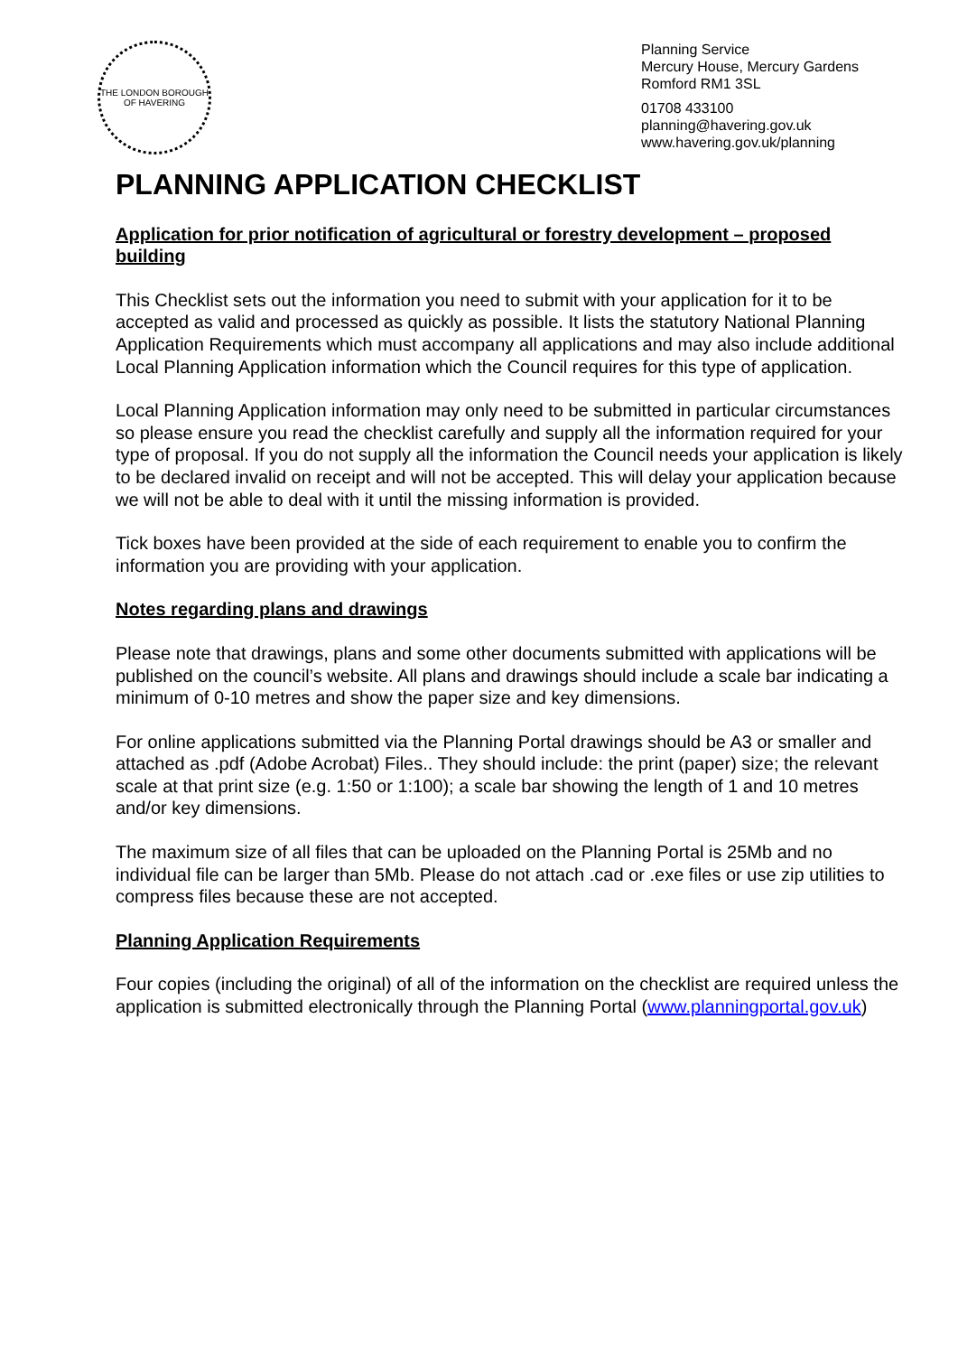THE LONDON BOROUGH OF HAVERING
Planning Service
Mercury House, Mercury Gardens
Romford RM1 3SL
01708 433100
planning@havering.gov.uk
www.havering.gov.uk/planning
PLANNING APPLICATION CHECKLIST
Application for prior notification of agricultural or forestry development – proposed building
This Checklist sets out the information you need to submit with your application for it to be accepted as valid and processed as quickly as possible. It lists the statutory National Planning Application Requirements which must accompany all applications and may also include additional Local Planning Application information which the Council requires for this type of application.
Local Planning Application information may only need to be submitted in particular circumstances so please ensure you read the checklist carefully and supply all the information required for your type of proposal. If you do not supply all the information the Council needs your application is likely to be declared invalid on receipt and will not be accepted. This will delay your application because we will not be able to deal with it until the missing information is provided.
Tick boxes have been provided at the side of each requirement to enable you to confirm the information you are providing with your application.
Notes regarding plans and drawings
Please note that drawings, plans and some other documents submitted with applications will be published on the council’s website. All plans and drawings should include a scale bar indicating a minimum of 0-10 metres and show the paper size and key dimensions.
For online applications submitted via the Planning Portal drawings should be A3 or smaller and attached as .pdf (Adobe Acrobat) Files.. They should include: the print (paper) size; the relevant scale at that print size (e.g. 1:50 or 1:100); a scale bar showing the length of 1 and 10 metres and/or key dimensions.
The maximum size of all files that can be uploaded on the Planning Portal is 25Mb and no individual file can be larger than 5Mb. Please do not attach .cad or .exe files or use zip utilities to compress files because these are not accepted.
Planning Application Requirements
Four copies (including the original) of all of the information on the checklist are required unless the application is submitted electronically through the Planning Portal (www.planningportal.gov.uk)